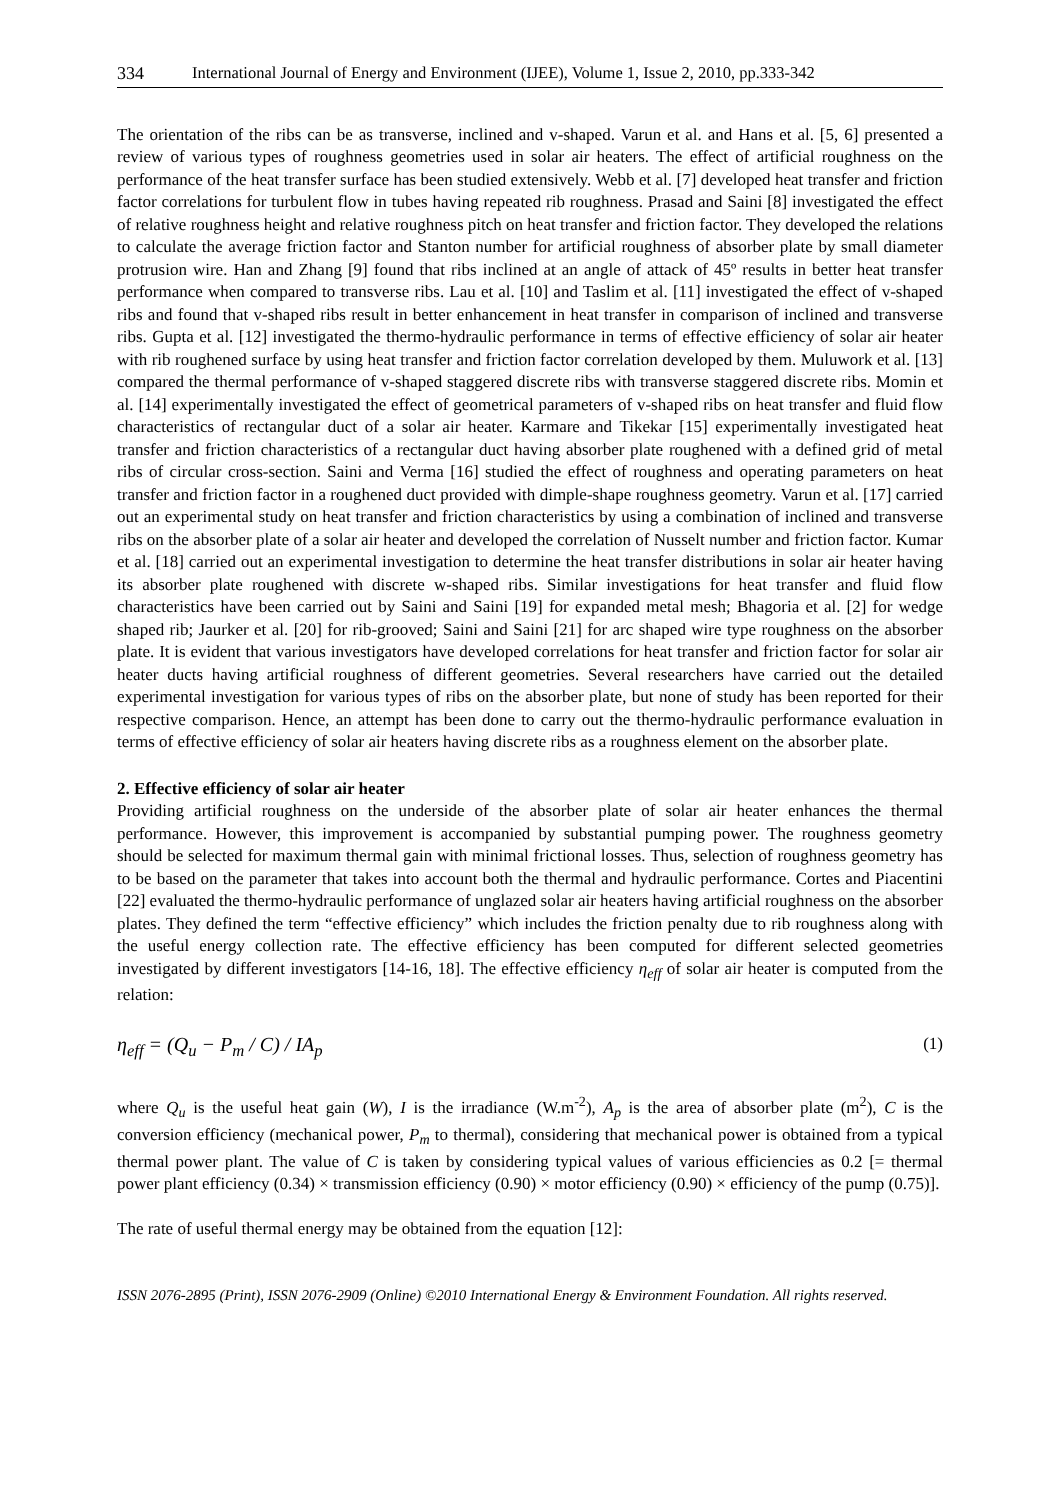334 International Journal of Energy and Environment (IJEE), Volume 1, Issue 2, 2010, pp.333-342
The orientation of the ribs can be as transverse, inclined and v-shaped. Varun et al. and Hans et al. [5, 6] presented a review of various types of roughness geometries used in solar air heaters. The effect of artificial roughness on the performance of the heat transfer surface has been studied extensively. Webb et al. [7] developed heat transfer and friction factor correlations for turbulent flow in tubes having repeated rib roughness. Prasad and Saini [8] investigated the effect of relative roughness height and relative roughness pitch on heat transfer and friction factor. They developed the relations to calculate the average friction factor and Stanton number for artificial roughness of absorber plate by small diameter protrusion wire. Han and Zhang [9] found that ribs inclined at an angle of attack of 45º results in better heat transfer performance when compared to transverse ribs. Lau et al. [10] and Taslim et al. [11] investigated the effect of v-shaped ribs and found that v-shaped ribs result in better enhancement in heat transfer in comparison of inclined and transverse ribs. Gupta et al. [12] investigated the thermo-hydraulic performance in terms of effective efficiency of solar air heater with rib roughened surface by using heat transfer and friction factor correlation developed by them. Muluwork et al. [13] compared the thermal performance of v-shaped staggered discrete ribs with transverse staggered discrete ribs. Momin et al. [14] experimentally investigated the effect of geometrical parameters of v-shaped ribs on heat transfer and fluid flow characteristics of rectangular duct of a solar air heater. Karmare and Tikekar [15] experimentally investigated heat transfer and friction characteristics of a rectangular duct having absorber plate roughened with a defined grid of metal ribs of circular cross-section. Saini and Verma [16] studied the effect of roughness and operating parameters on heat transfer and friction factor in a roughened duct provided with dimple-shape roughness geometry. Varun et al. [17] carried out an experimental study on heat transfer and friction characteristics by using a combination of inclined and transverse ribs on the absorber plate of a solar air heater and developed the correlation of Nusselt number and friction factor. Kumar et al. [18] carried out an experimental investigation to determine the heat transfer distributions in solar air heater having its absorber plate roughened with discrete w-shaped ribs. Similar investigations for heat transfer and fluid flow characteristics have been carried out by Saini and Saini [19] for expanded metal mesh; Bhagoria et al. [2] for wedge shaped rib; Jaurker et al. [20] for rib-grooved; Saini and Saini [21] for arc shaped wire type roughness on the absorber plate. It is evident that various investigators have developed correlations for heat transfer and friction factor for solar air heater ducts having artificial roughness of different geometries. Several researchers have carried out the detailed experimental investigation for various types of ribs on the absorber plate, but none of study has been reported for their respective comparison. Hence, an attempt has been done to carry out the thermo-hydraulic performance evaluation in terms of effective efficiency of solar air heaters having discrete ribs as a roughness element on the absorber plate.
2. Effective efficiency of solar air heater
Providing artificial roughness on the underside of the absorber plate of solar air heater enhances the thermal performance. However, this improvement is accompanied by substantial pumping power. The roughness geometry should be selected for maximum thermal gain with minimal frictional losses. Thus, selection of roughness geometry has to be based on the parameter that takes into account both the thermal and hydraulic performance. Cortes and Piacentini [22] evaluated the thermo-hydraulic performance of unglazed solar air heaters having artificial roughness on the absorber plates. They defined the term “effective efficiency” which includes the friction penalty due to rib roughness along with the useful energy collection rate. The effective efficiency has been computed for different selected geometries investigated by different investigators [14-16, 18]. The effective efficiency η<sub>eff</sub> of solar air heater is computed from the relation:
η<sub>eff</sub> = (Q<sub>u</sub> − P<sub>m</sub> / C) / IA<sub>p</sub> (1)
where Q<sub>u</sub> is the useful heat gain (W), I is the irradiance (W.m<sup>-2</sup>), A<sub>p</sub> is the area of absorber plate (m<sup>2</sup>), C is the conversion efficiency (mechanical power, P<sub>m</sub> to thermal), considering that mechanical power is obtained from a typical thermal power plant. The value of C is taken by considering typical values of various efficiencies as 0.2 [= thermal power plant efficiency (0.34) × transmission efficiency (0.90) × motor efficiency (0.90) × efficiency of the pump (0.75)].
The rate of useful thermal energy may be obtained from the equation [12]:
ISSN 2076-2895 (Print), ISSN 2076-2909 (Online) ©2010 International Energy & Environment Foundation. All rights reserved.